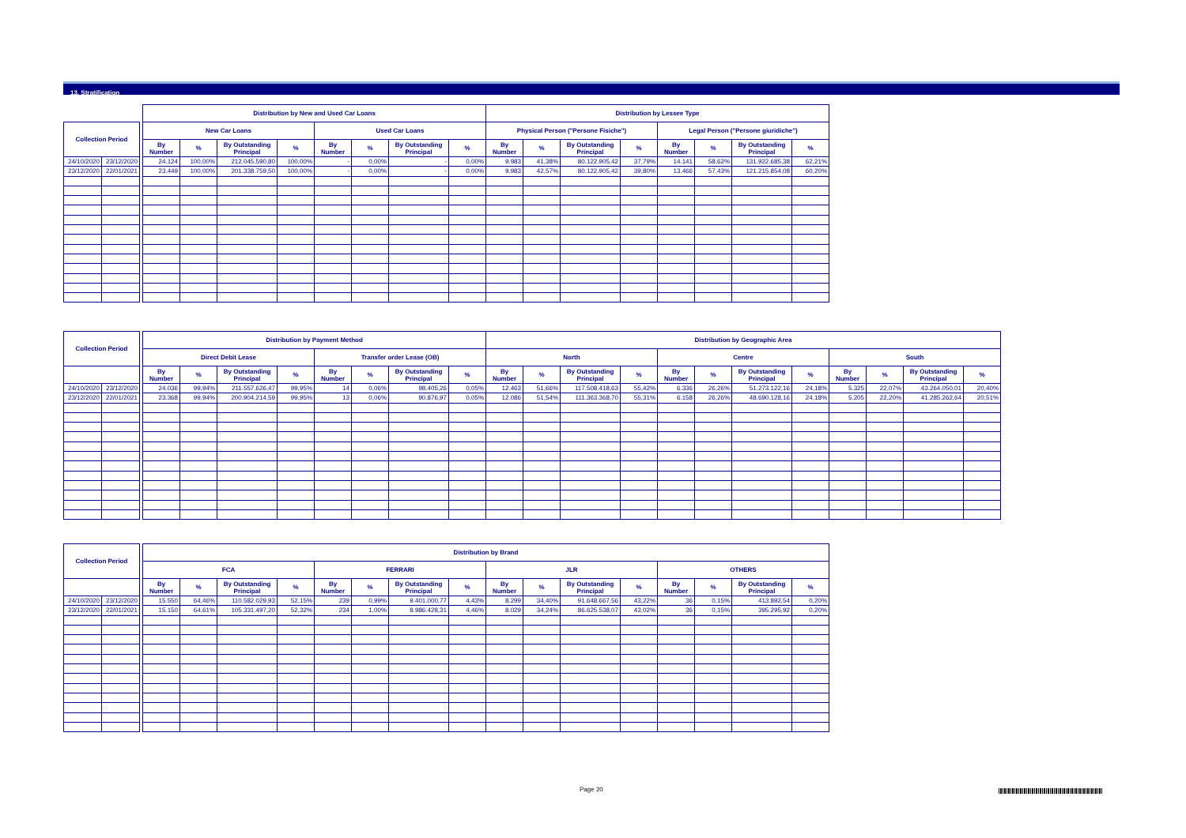13. Stratification
| | | | Distribution by New and Used Car Loans | | | | | | | | Distribution by Lessee Type | | | | | | | |
| --- | --- | --- | --- | --- | --- | --- | --- | --- | --- | --- | --- | --- | --- | --- | --- | --- | --- | --- |
| Collection Period | | | New Car Loans | | | | Used Car Loans | | | | Physical Person ("Persone Fisiche") | | | | Legal Person ("Persone giuridiche") | | | |
| | | | By Number | % | By Outstanding Principal | % | By Number | % | By Outstanding Principal | % | By Number | % | By Outstanding Principal | % | By Number | % | By Outstanding Principal | % |
| 24/10/2020 | 23/12/2020 | | 24.124 | 100,00% | 212.045.590,80 | 100,00% | - | 0,00% | - | 0,00% | 9.983 | 41,38% | 80.122.905,42 | 37,79% | 14.141 | 58,62% | 131.922.685,38 | 62,21% |
| 23/12/2020 | 22/01/2021 | | 23.449 | 100,00% | 201.338.759,50 | 100,00% | - | 0,00% | - | 0,00% | 9.983 | 42,57% | 80.122.905,42 | 39,80% | 13.466 | 57,43% | 121.215.854,08 | 60,20% |
| Collection Period | | | Distribution by Payment Method | | | | | | | | Distribution by Geographic Area | | | | | | | | | | | |
| --- | --- | --- | --- | --- | --- | --- | --- | --- | --- | --- | --- | --- | --- | --- | --- | --- | --- | --- | --- | --- | --- | --- |
| | | | Direct Debit Lease | | | | Transfer order Lease (OB) | | | | North | | | | Centre | | | | South | | | |
| | | | By Number | % | By Outstanding Principal | % | By Number | % | By Outstanding Principal | % | By Number | % | By Outstanding Principal | % | By Number | % | By Outstanding Principal | % | By Number | % | By Outstanding Principal | % |
| 24/10/2020 | 23/12/2020 | | 24.036 | 99,94% | 211.557.626,47 | 99,95% | 14 | 0,06% | 98.405,26 | 0,05% | 12.463 | 51,66% | 117.508.418,63 | 55,42% | 6.336 | 26,26% | 51.273.122,16 | 24,18% | 5.325 | 22,07% | 43.264.050,01 | 20,40% |
| 23/12/2020 | 22/01/2021 | | 23.368 | 99,94% | 200.904.214,59 | 99,95% | 13 | 0,06% | 90.876,97 | 0,05% | 12.086 | 51,54% | 111.363.368,70 | 55,31% | 6.158 | 26,26% | 48.690.128,16 | 24,18% | 5.205 | 22,20% | 41.285.262,64 | 20,51% |
| Collection Period | | | Distribution by Brand | | | | | | | | | | | | | | | |
| --- | --- | --- | --- | --- | --- | --- | --- | --- | --- | --- | --- | --- | --- | --- | --- | --- | --- | --- |
| | | | FCA | | | | FERRARI | | | | JLR | | | | OTHERS | | | |
| | | | By Number | % | By Outstanding Principal | % | By Number | % | By Outstanding Principal | % | By Number | % | By Outstanding Principal | % | By Number | % | By Outstanding Principal | % |
| 24/10/2020 | 23/12/2020 | | 15.550 | 64,46% | 110.582.029,93 | 52,15% | 239 | 0,99% | 9.401.000,77 | 4,43% | 8.299 | 34,40% | 91.648.667,56 | 43,22% | 36 | 0,15% | 413.892,54 | 0,20% |
| 23/12/2020 | 22/01/2021 | | 15.150 | 64,61% | 105.331.497,20 | 52,32% | 234 | 1,00% | 8.986.428,31 | 4,46% | 8.029 | 34,24% | 86.625.538,07 | 43,02% | 36 | 0,15% | 395.295,92 | 0,20% |
Page 20